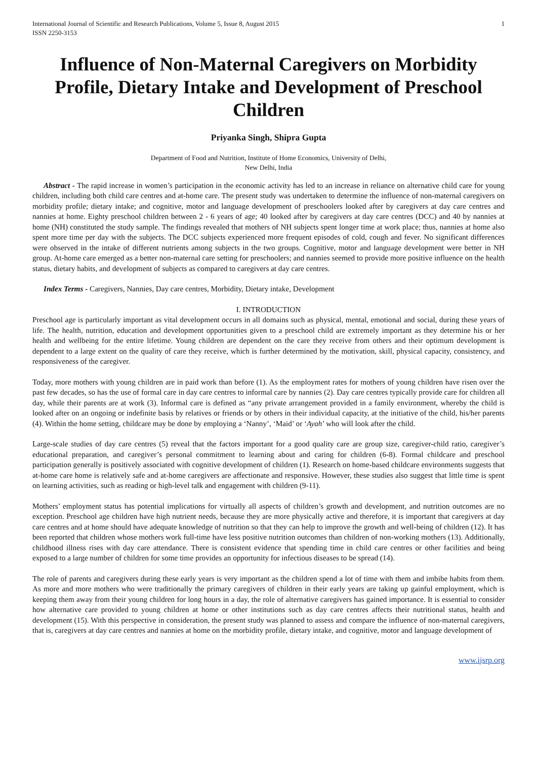International Journal of Scientific and Research Publications, Volume 5, Issue 8, August 2015
ISSN 2250-3153
1
Influence of Non-Maternal Caregivers on Morbidity Profile, Dietary Intake and Development of Preschool Children
Priyanka Singh, Shipra Gupta
Department of Food and Nutrition, Institute of Home Economics, University of Delhi,
New Delhi, India
Abstract - The rapid increase in women’s participation in the economic activity has led to an increase in reliance on alternative child care for young children, including both child care centres and at-home care. The present study was undertaken to determine the influence of non-maternal caregivers on morbidity profile; dietary intake; and cognitive, motor and language development of preschoolers looked after by caregivers at day care centres and nannies at home. Eighty preschool children between 2 - 6 years of age; 40 looked after by caregivers at day care centres (DCC) and 40 by nannies at home (NH) constituted the study sample. The findings revealed that mothers of NH subjects spent longer time at work place; thus, nannies at home also spent more time per day with the subjects. The DCC subjects experienced more frequent episodes of cold, cough and fever. No significant differences were observed in the intake of different nutrients among subjects in the two groups. Cognitive, motor and language development were better in NH group. At-home care emerged as a better non-maternal care setting for preschoolers; and nannies seemed to provide more positive influence on the health status, dietary habits, and development of subjects as compared to caregivers at day care centres.
Index Terms - Caregivers, Nannies, Day care centres, Morbidity, Dietary intake, Development
I. INTRODUCTION
Preschool age is particularly important as vital development occurs in all domains such as physical, mental, emotional and social, during these years of life. The health, nutrition, education and development opportunities given to a preschool child are extremely important as they determine his or her health and wellbeing for the entire lifetime. Young children are dependent on the care they receive from others and their optimum development is dependent to a large extent on the quality of care they receive, which is further determined by the motivation, skill, physical capacity, consistency, and responsiveness of the caregiver.
Today, more mothers with young children are in paid work than before (1). As the employment rates for mothers of young children have risen over the past few decades, so has the use of formal care in day care centres to informal care by nannies (2). Day care centres typically provide care for children all day, while their parents are at work (3). Informal care is defined as “any private arrangement provided in a family environment, whereby the child is looked after on an ongoing or indefinite basis by relatives or friends or by others in their individual capacity, at the initiative of the child, his/her parents (4). Within the home setting, childcare may be done by employing a ‘Nanny’, ‘Maid’ or ‘Ayah’ who will look after the child.
Large-scale studies of day care centres (5) reveal that the factors important for a good quality care are group size, caregiver-child ratio, caregiver’s educational preparation, and caregiver’s personal commitment to learning about and caring for children (6-8). Formal childcare and preschool participation generally is positively associated with cognitive development of children (1). Research on home-based childcare environments suggests that at-home care home is relatively safe and at-home caregivers are affectionate and responsive. However, these studies also suggest that little time is spent on learning activities, such as reading or high-level talk and engagement with children (9-11).
Mothers’ employment status has potential implications for virtually all aspects of children’s growth and development, and nutrition outcomes are no exception. Preschool age children have high nutrient needs, because they are more physically active and therefore, it is important that caregivers at day care centres and at home should have adequate knowledge of nutrition so that they can help to improve the growth and well-being of children (12). It has been reported that children whose mothers work full-time have less positive nutrition outcomes than children of non-working mothers (13). Additionally, childhood illness rises with day care attendance. There is consistent evidence that spending time in child care centres or other facilities and being exposed to a large number of children for some time provides an opportunity for infectious diseases to be spread (14).
The role of parents and caregivers during these early years is very important as the children spend a lot of time with them and imbibe habits from them. As more and more mothers who were traditionally the primary caregivers of children in their early years are taking up gainful employment, which is keeping them away from their young children for long hours in a day, the role of alternative caregivers has gained importance. It is essential to consider how alternative care provided to young children at home or other institutions such as day care centres affects their nutritional status, health and development (15). With this perspective in consideration, the present study was planned to assess and compare the influence of non-maternal caregivers, that is, caregivers at day care centres and nannies at home on the morbidity profile, dietary intake, and cognitive, motor and language development of
www.ijsrp.org